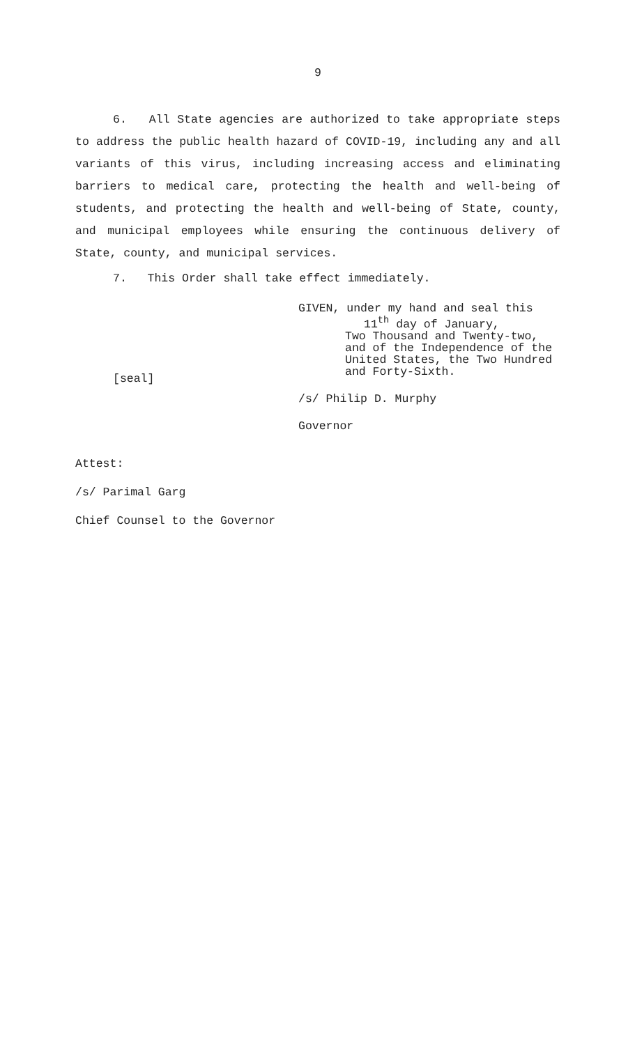9
6. All State agencies are authorized to take appropriate steps to address the public health hazard of COVID-19, including any and all variants of this virus, including increasing access and eliminating barriers to medical care, protecting the health and well-being of students, and protecting the health and well-being of State, county, and municipal employees while ensuring the continuous delivery of State, county, and municipal services.
7. This Order shall take effect immediately.
[seal]
GIVEN, under my hand and seal this
11<sup>th</sup> day of January,
Two Thousand and Twenty-two,
and of the Independence of the
United States, the Two Hundred
and Forty-Sixth.
/s/ Philip D. Murphy
Governor
Attest:
/s/ Parimal Garg
Chief Counsel to the Governor